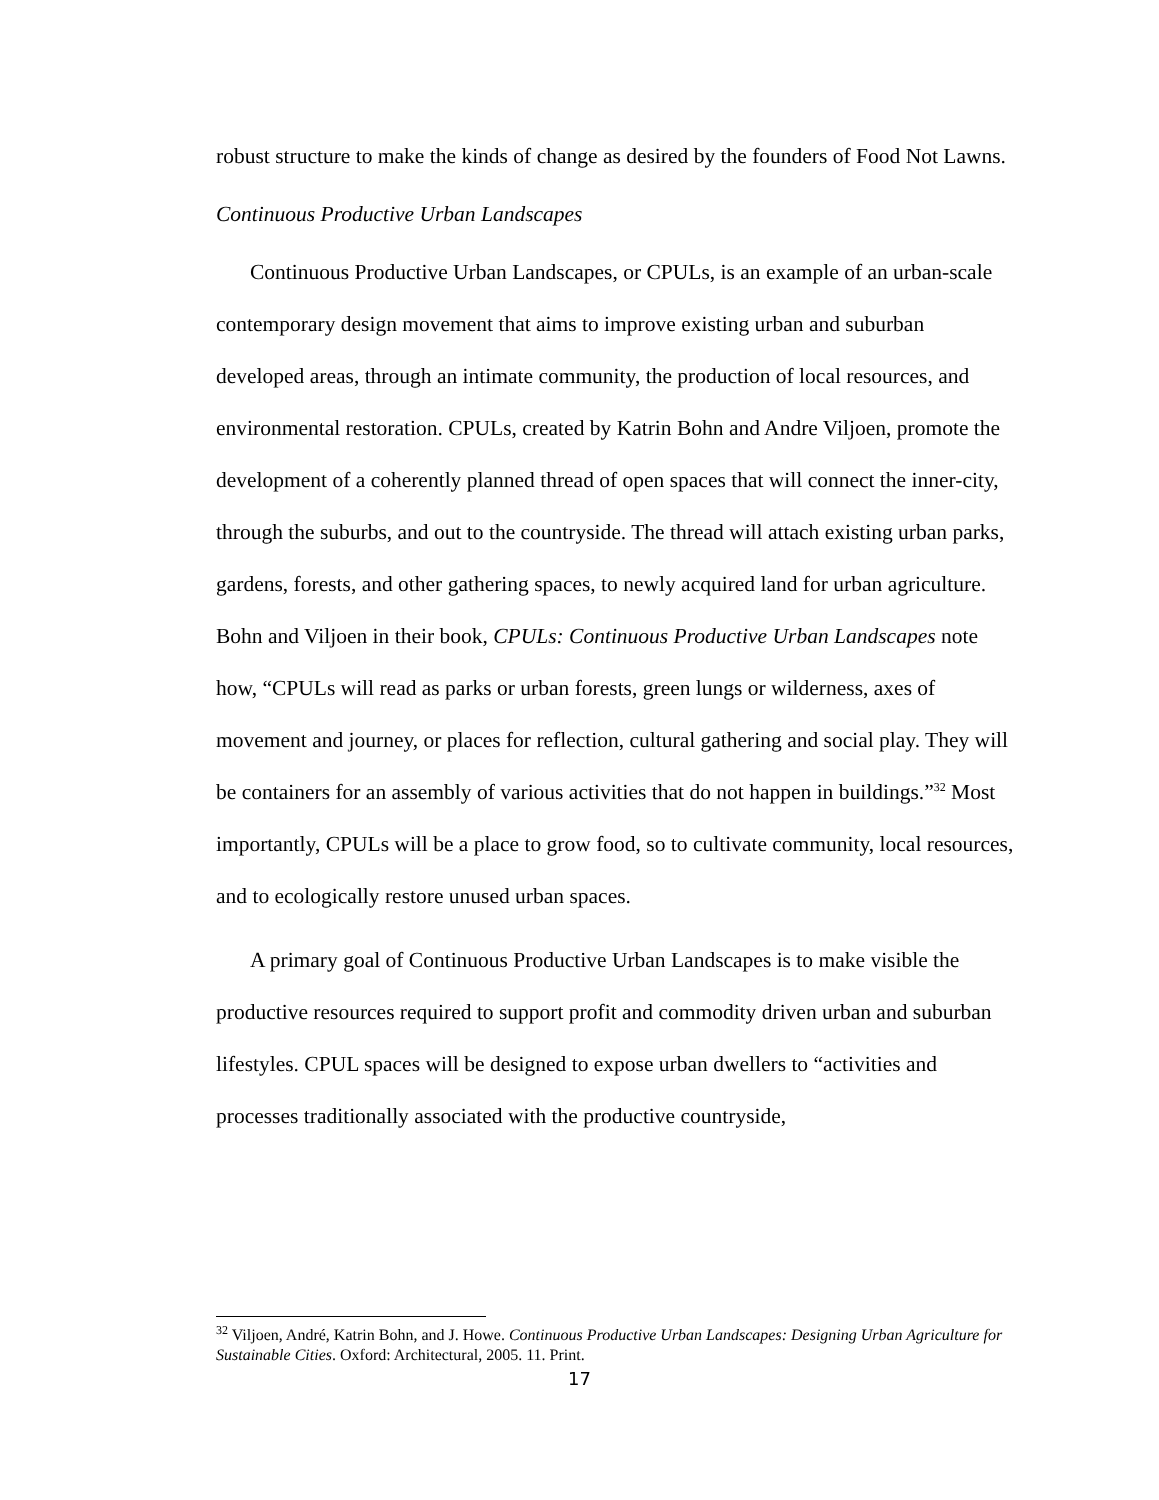robust structure to make the kinds of change as desired by the founders of Food Not Lawns.
Continuous Productive Urban Landscapes
Continuous Productive Urban Landscapes, or CPULs, is an example of an urban-scale contemporary design movement that aims to improve existing urban and suburban developed areas, through an intimate community, the production of local resources, and environmental restoration. CPULs, created by Katrin Bohn and Andre Viljoen, promote the development of a coherently planned thread of open spaces that will connect the inner-city, through the suburbs, and out to the countryside. The thread will attach existing urban parks, gardens, forests, and other gathering spaces, to newly acquired land for urban agriculture. Bohn and Viljoen in their book, CPULs: Continuous Productive Urban Landscapes note how, “CPULs will read as parks or urban forests, green lungs or wilderness, axes of movement and journey, or places for reflection, cultural gathering and social play. They will be containers for an assembly of various activities that do not happen in buildings.”<sup>32</sup> Most importantly, CPULs will be a place to grow food, so to cultivate community, local resources, and to ecologically restore unused urban spaces.
A primary goal of Continuous Productive Urban Landscapes is to make visible the productive resources required to support profit and commodity driven urban and suburban lifestyles. CPUL spaces will be designed to expose urban dwellers to “activities and processes traditionally associated with the productive countryside,
<sup>32</sup> Viljoen, André, Katrin Bohn, and J. Howe. Continuous Productive Urban Landscapes: Designing Urban Agriculture for Sustainable Cities. Oxford: Architectural, 2005. 11. Print.
17